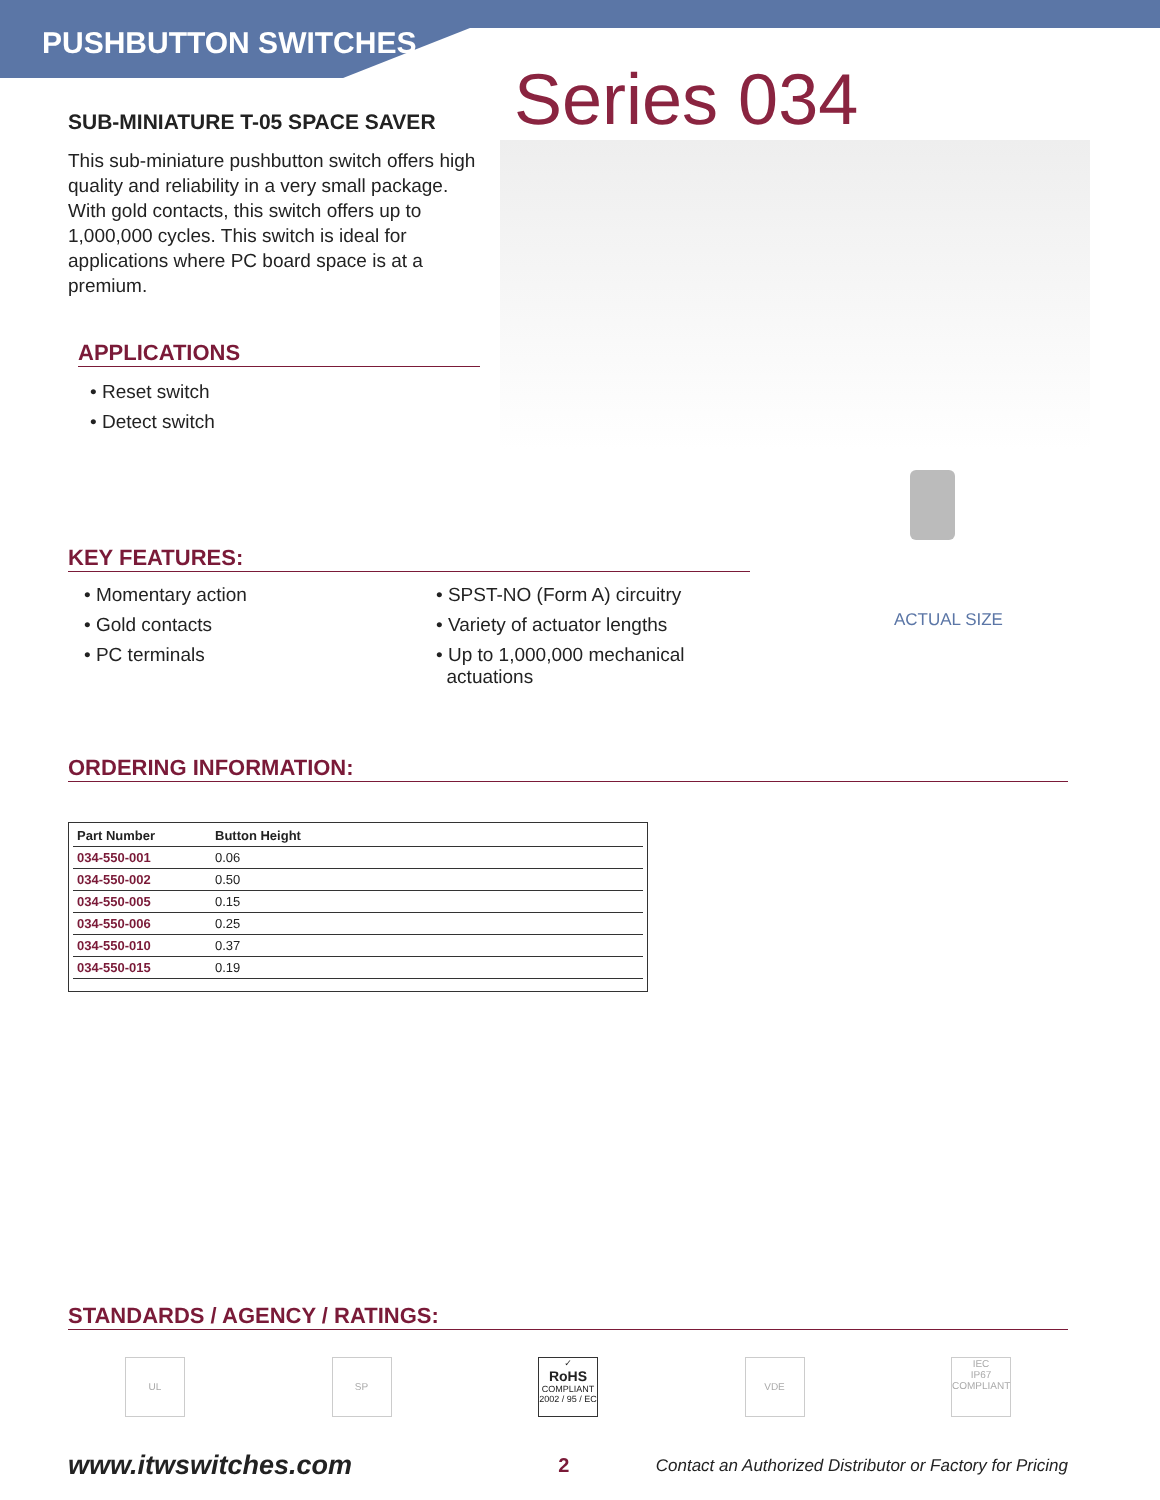PUSHBUTTON SWITCHES
Series 034
SUB-MINIATURE T-05 SPACE SAVER
This sub-miniature pushbutton switch offers high quality and reliability in a very small package. With gold contacts, this switch offers up to 1,000,000 cycles. This switch is ideal for applications where PC board space is at a premium.
APPLICATIONS
• Reset switch
• Detect switch
KEY FEATURES:
• Momentary action
• Gold contacts
• PC terminals
• SPST-NO (Form A) circuitry
• Variety of actuator lengths
• Up to 1,000,000 mechanical
actuations
ACTUAL SIZE
ORDERING INFORMATION:
| Part Number | Button Height |
| --- | --- |
| 034-550-001 | 0.06 |
| 034-550-002 | 0.50 |
| 034-550-005 | 0.15 |
| 034-550-006 | 0.25 |
| 034-550-010 | 0.37 |
| 034-550-015 | 0.19 |
STANDARDS / AGENCY / RATINGS:
UL SP
✓
RoHS
COMPLIANT
2002 / 95 / EC
VDE
IEC
IP67
COMPLIANT
www.itwswitches.com 2 Contact an Authorized Distributor or Factory for Pricing